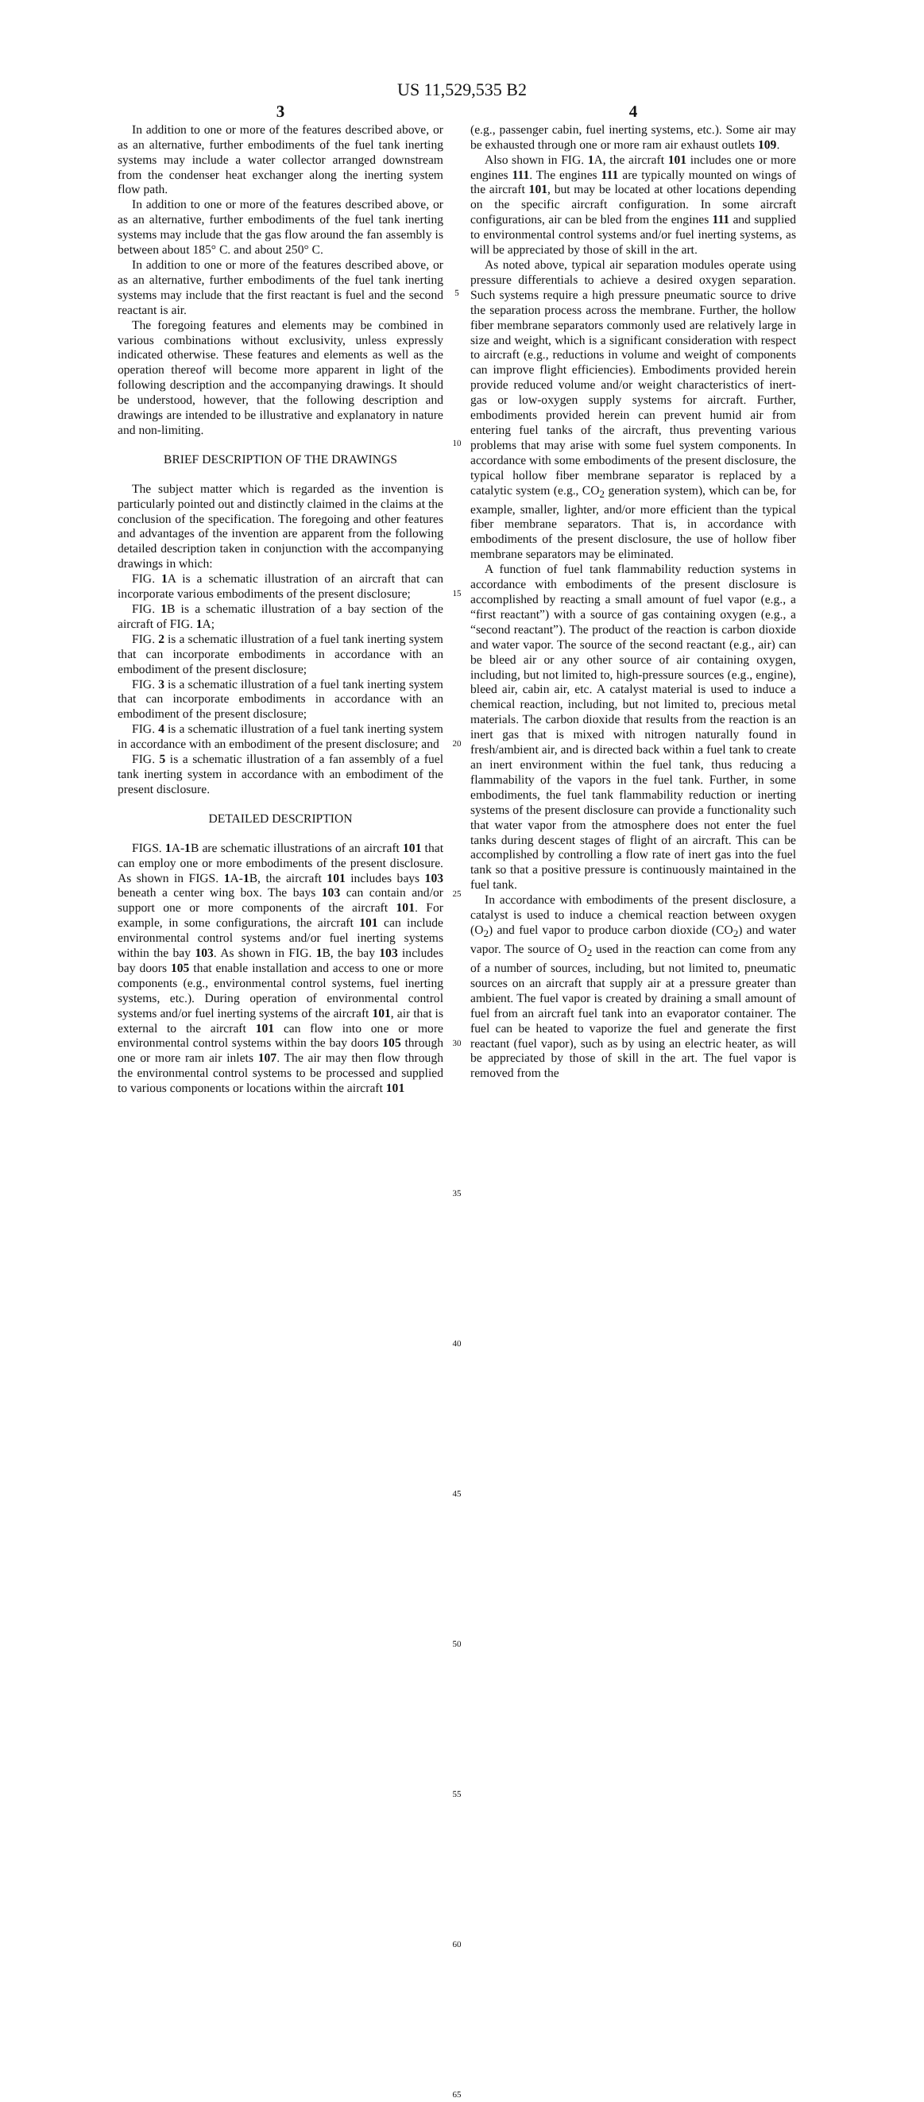US 11,529,535 B2
3
In addition to one or more of the features described above, or as an alternative, further embodiments of the fuel tank inerting systems may include a water collector arranged downstream from the condenser heat exchanger along the inerting system flow path.
In addition to one or more of the features described above, or as an alternative, further embodiments of the fuel tank inerting systems may include that the gas flow around the fan assembly is between about 185° C. and about 250° C.
In addition to one or more of the features described above, or as an alternative, further embodiments of the fuel tank inerting systems may include that the first reactant is fuel and the second reactant is air.
The foregoing features and elements may be combined in various combinations without exclusivity, unless expressly indicated otherwise. These features and elements as well as the operation thereof will become more apparent in light of the following description and the accompanying drawings. It should be understood, however, that the following description and drawings are intended to be illustrative and explanatory in nature and non-limiting.
BRIEF DESCRIPTION OF THE DRAWINGS
The subject matter which is regarded as the invention is particularly pointed out and distinctly claimed in the claims at the conclusion of the specification. The foregoing and other features and advantages of the invention are apparent from the following detailed description taken in conjunction with the accompanying drawings in which:
FIG. 1 A is a schematic illustration of an aircraft that can incorporate various embodiments of the present disclosure;
FIG. 1 B is a schematic illustration of a bay section of the aircraft of FIG. 1 A;
FIG. 2 is a schematic illustration of a fuel tank inerting system that can incorporate embodiments in accordance with an embodiment of the present disclosure;
FIG. 3 is a schematic illustration of a fuel tank inerting system that can incorporate embodiments in accordance with an embodiment of the present disclosure;
FIG. 4 is a schematic illustration of a fuel tank inerting system in accordance with an embodiment of the present disclosure; and
FIG. 5 is a schematic illustration of a fan assembly of a fuel tank inerting system in accordance with an embodiment of the present disclosure.
DETAILED DESCRIPTION
FIGS. 1 A-1 B are schematic illustrations of an aircraft 101 that can employ one or more embodiments of the present disclosure. As shown in FIGS. 1 A-1 B, the aircraft 101 includes bays 103 beneath a center wing box. The bays 103 can contain and/or support one or more components of the aircraft 101. For example, in some configurations, the aircraft 101 can include environmental control systems and/or fuel inerting systems within the bay 103. As shown in FIG. 1 B, the bay 103 includes bay doors 105 that enable installation and access to one or more components (e.g., environmental control systems, fuel inerting systems, etc.). During operation of environmental control systems and/or fuel inerting systems of the aircraft 101, air that is external to the aircraft 101 can flow into one or more environmental control systems within the bay doors 105 through one or more ram air inlets 107. The air may then flow through the environmental control systems to be processed and supplied to various components or locations within the aircraft 101
5
10
15
20
25
30
35
40
45
50
55
60
65
4
(e.g., passenger cabin, fuel inerting systems, etc.). Some air may be exhausted through one or more ram air exhaust outlets 109.
Also shown in FIG. 1 A, the aircraft 101 includes one or more engines 111. The engines 111 are typically mounted on wings of the aircraft 101, but may be located at other locations depending on the specific aircraft configuration. In some aircraft configurations, air can be bled from the engines 111 and supplied to environmental control systems and/or fuel inerting systems, as will be appreciated by those of skill in the art.
As noted above, typical air separation modules operate using pressure differentials to achieve a desired oxygen separation. Such systems require a high pressure pneumatic source to drive the separation process across the membrane. Further, the hollow fiber membrane separators commonly used are relatively large in size and weight, which is a significant consideration with respect to aircraft (e.g., reductions in volume and weight of components can improve flight efficiencies). Embodiments provided herein provide reduced volume and/or weight characteristics of inert-gas or low-oxygen supply systems for aircraft. Further, embodiments provided herein can prevent humid air from entering fuel tanks of the aircraft, thus preventing various problems that may arise with some fuel system components. In accordance with some embodiments of the present disclosure, the typical hollow fiber membrane separator is replaced by a catalytic system (e.g., CO<sub>2</sub> generation system), which can be, for example, smaller, lighter, and/or more efficient than the typical fiber membrane separators. That is, in accordance with embodiments of the present disclosure, the use of hollow fiber membrane separators may be eliminated.
A function of fuel tank flammability reduction systems in accordance with embodiments of the present disclosure is accomplished by reacting a small amount of fuel vapor (e.g., a “first reactant”) with a source of gas containing oxygen (e.g., a “second reactant”). The product of the reaction is carbon dioxide and water vapor. The source of the second reactant (e.g., air) can be bleed air or any other source of air containing oxygen, including, but not limited to, high-pressure sources (e.g., engine), bleed air, cabin air, etc. A catalyst material is used to induce a chemical reaction, including, but not limited to, precious metal materials. The carbon dioxide that results from the reaction is an inert gas that is mixed with nitrogen naturally found in fresh/ambient air, and is directed back within a fuel tank to create an inert environment within the fuel tank, thus reducing a flammability of the vapors in the fuel tank. Further, in some embodiments, the fuel tank flammability reduction or inerting systems of the present disclosure can provide a functionality such that water vapor from the atmosphere does not enter the fuel tanks during descent stages of flight of an aircraft. This can be accomplished by controlling a flow rate of inert gas into the fuel tank so that a positive pressure is continuously maintained in the fuel tank.
In accordance with embodiments of the present disclosure, a catalyst is used to induce a chemical reaction between oxygen (O<sub>2</sub>) and fuel vapor to produce carbon dioxide (CO<sub>2</sub>) and water vapor. The source of O<sub>2</sub> used in the reaction can come from any of a number of sources, including, but not limited to, pneumatic sources on an aircraft that supply air at a pressure greater than ambient. The fuel vapor is created by draining a small amount of fuel from an aircraft fuel tank into an evaporator container. The fuel can be heated to vaporize the fuel and generate the first reactant (fuel vapor), such as by using an electric heater, as will be appreciated by those of skill in the art. The fuel vapor is removed from the